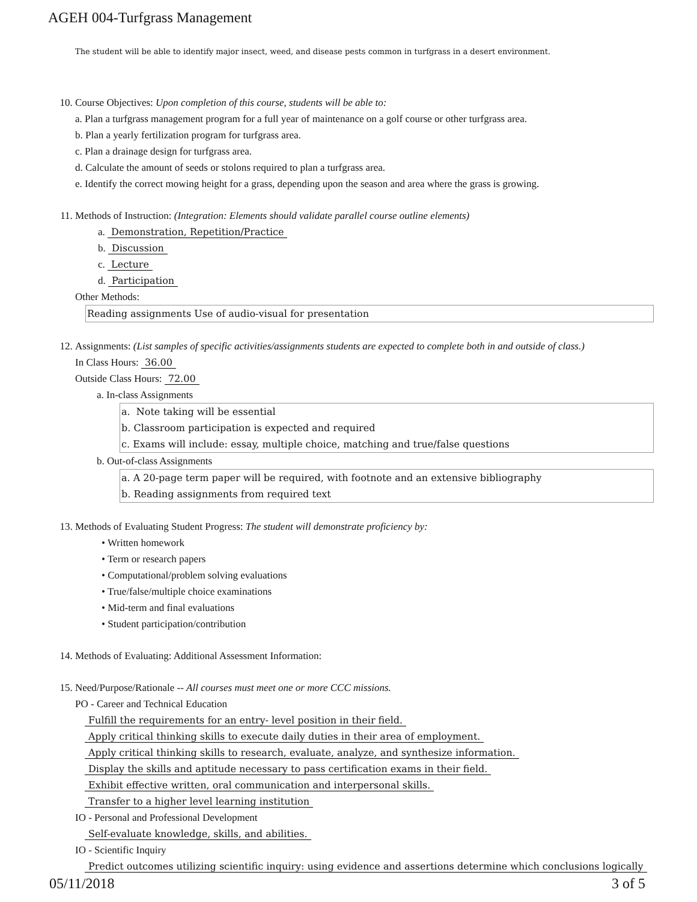AGEH 004-Turfgrass Management
The student will be able to identify major insect, weed, and disease pests common in turfgrass in a desert environment.
10. Course Objectives: Upon completion of this course, students will be able to:
a. Plan a turfgrass management program for a full year of maintenance on a golf course or other turfgrass area.
b. Plan a yearly fertilization program for turfgrass area.
c. Plan a drainage design for turfgrass area.
d. Calculate the amount of seeds or stolons required to plan a turfgrass area.
e. Identify the correct mowing height for a grass, depending upon the season and area where the grass is growing.
11. Methods of Instruction: (Integration: Elements should validate parallel course outline elements)
a. Demonstration, Repetition/Practice
b. Discussion
c. Lecture
d. Participation
Other Methods:
Reading assignments Use of audio-visual for presentation
12. Assignments: (List samples of specific activities/assignments students are expected to complete both in and outside of class.)
In Class Hours: 36.00
Outside Class Hours: 72.00
a. In-class Assignments
a. Note taking will be essential
b. Classroom participation is expected and required
c. Exams will include: essay, multiple choice, matching and true/false questions
b. Out-of-class Assignments
a. A 20-page term paper will be required, with footnote and an extensive bibliography
b. Reading assignments from required text
13. Methods of Evaluating Student Progress: The student will demonstrate proficiency by:
• Written homework
• Term or research papers
• Computational/problem solving evaluations
• True/false/multiple choice examinations
• Mid-term and final evaluations
• Student participation/contribution
14. Methods of Evaluating: Additional Assessment Information:
15. Need/Purpose/Rationale -- All courses must meet one or more CCC missions.
PO - Career and Technical Education
Fulfill the requirements for an entry- level position in their field.
Apply critical thinking skills to execute daily duties in their area of employment.
Apply critical thinking skills to research, evaluate, analyze, and synthesize information.
Display the skills and aptitude necessary to pass certification exams in their field.
Exhibit effective written, oral communication and interpersonal skills.
Transfer to a higher level learning institution
IO - Personal and Professional Development
Self-evaluate knowledge, skills, and abilities.
IO - Scientific Inquiry
Predict outcomes utilizing scientific inquiry: using evidence and assertions determine which conclusions logically
05/11/2018 3 of 5